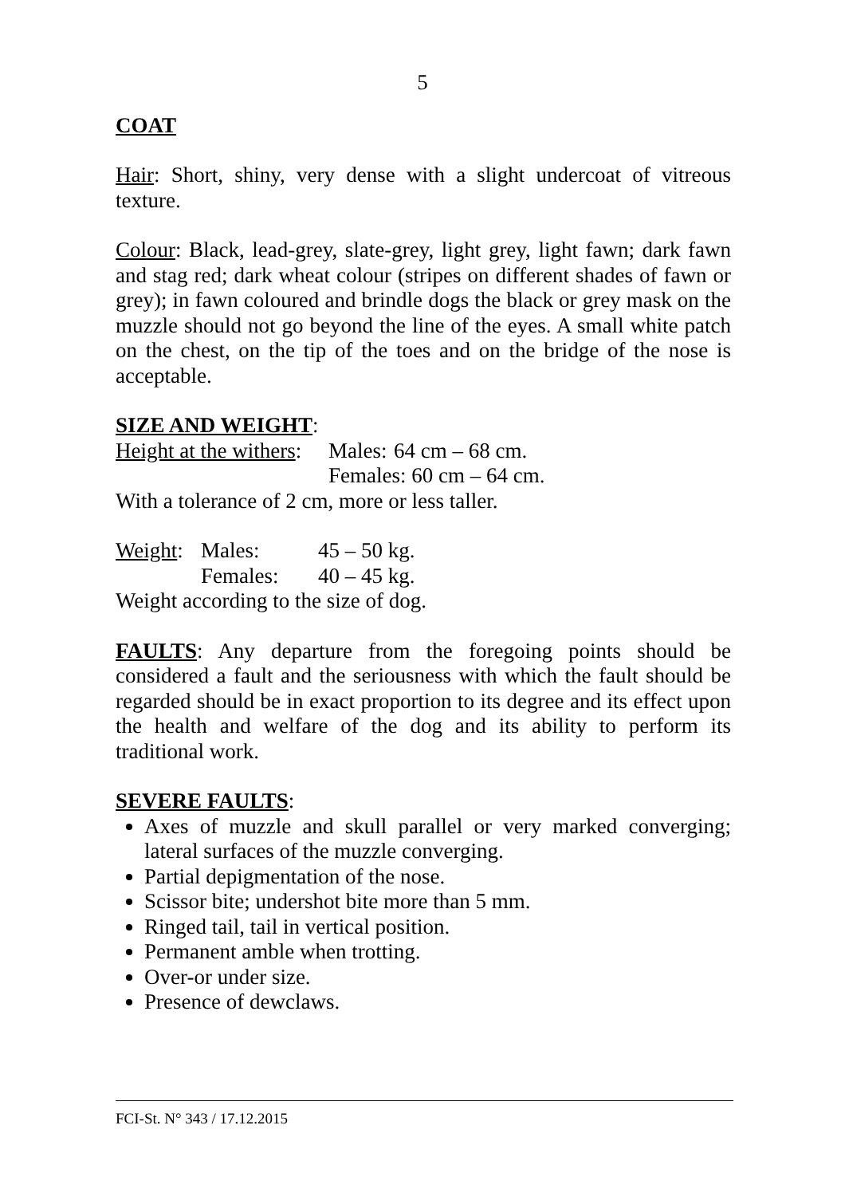5
COAT
Hair: Short, shiny, very dense with a slight undercoat of vitreous texture.
Colour: Black, lead-grey, slate-grey, light grey, light fawn; dark fawn and stag red; dark wheat colour (stripes on different shades of fawn or grey); in fawn coloured and brindle dogs the black or grey mask on the muzzle should not go beyond the line of the eyes. A small white patch on the chest, on the tip of the toes and on the bridge of the nose is acceptable.
SIZE AND WEIGHT:
| Height at the withers : | Males: | 64 cm – 68 cm. |
| | Females: 60 cm – 64 cm. | |
With a tolerance of 2 cm, more or less taller.
| Weight : | Males: | 45 – 50 kg. |
| | Females: | 40 – 45 kg. |
Weight according to the size of dog.
FAULTS: Any departure from the foregoing points should be considered a fault and the seriousness with which the fault should be regarded should be in exact proportion to its degree and its effect upon the health and welfare of the dog and its ability to perform its traditional work.
SEVERE FAULTS:
Axes of muzzle and skull parallel or very marked converging; lateral surfaces of the muzzle converging.
Partial depigmentation of the nose.
Scissor bite; undershot bite more than 5 mm.
Ringed tail, tail in vertical position.
Permanent amble when trotting.
Over-or under size.
Presence of dewclaws.
FCI-St. N° 343 / 17.12.2015